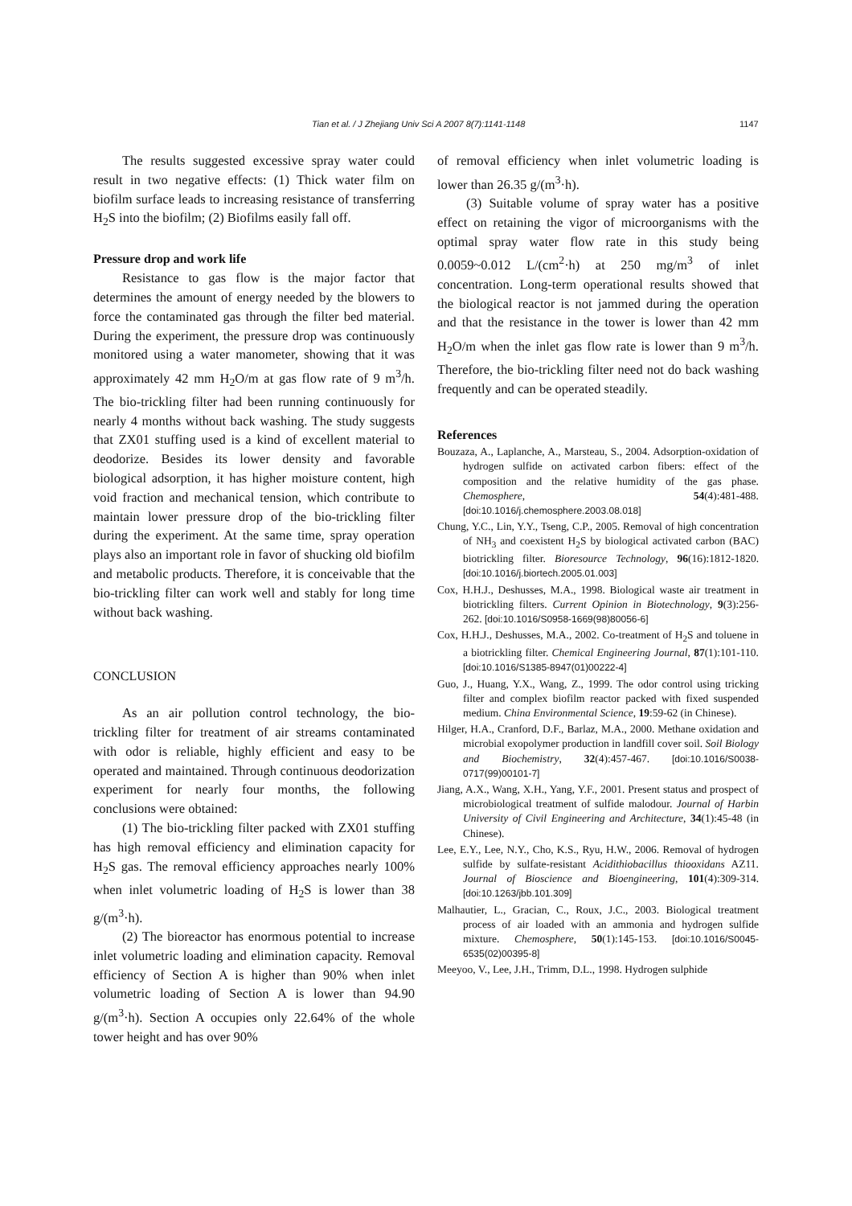Tian et al. / J Zhejiang Univ Sci A 2007 8(7):1141-1148 1147
The results suggested excessive spray water could result in two negative effects: (1) Thick water film on biofilm surface leads to increasing resistance of transferring H<sub>2</sub>S into the biofilm; (2) Biofilms easily fall off.
Pressure drop and work life
Resistance to gas flow is the major factor that determines the amount of energy needed by the blowers to force the contaminated gas through the filter bed material. During the experiment, the pressure drop was continuously monitored using a water manometer, showing that it was approximately 42 mm H<sub>2</sub>O/m at gas flow rate of 9 m<sup>3</sup>/h. The bio-trickling filter had been running continuously for nearly 4 months without back washing. The study suggests that ZX01 stuffing used is a kind of excellent material to deodorize. Besides its lower density and favorable biological adsorption, it has higher moisture content, high void fraction and mechanical tension, which contribute to maintain lower pressure drop of the bio-trickling filter during the experiment. At the same time, spray operation plays also an important role in favor of shucking old biofilm and metabolic products. Therefore, it is conceivable that the bio-trickling filter can work well and stably for long time without back washing.
CONCLUSION
As an air pollution control technology, the bio-trickling filter for treatment of air streams contaminated with odor is reliable, highly efficient and easy to be operated and maintained. Through continuous deodorization experiment for nearly four months, the following conclusions were obtained:
(1) The bio-trickling filter packed with ZX01 stuffing has high removal efficiency and elimination capacity for H<sub>2</sub>S gas. The removal efficiency approaches nearly 100% when inlet volumetric loading of H<sub>2</sub>S is lower than 38 g/(m<sup>3</sup>·h).
(2) The bioreactor has enormous potential to increase inlet volumetric loading and elimination capacity. Removal efficiency of Section A is higher than 90% when inlet volumetric loading of Section A is lower than 94.90 g/(m<sup>3</sup>·h). Section A occupies only 22.64% of the whole tower height and has over 90%
of removal efficiency when inlet volumetric loading is lower than 26.35 g/(m<sup>3</sup>·h).
(3) Suitable volume of spray water has a positive effect on retaining the vigor of microorganisms with the optimal spray water flow rate in this study being 0.0059~0.012 L/(cm<sup>2</sup>·h) at 250 mg/m<sup>3</sup> of inlet concentration. Long-term operational results showed that the biological reactor is not jammed during the operation and that the resistance in the tower is lower than 42 mm H<sub>2</sub>O/m when the inlet gas flow rate is lower than 9 m<sup>3</sup>/h. Therefore, the bio-trickling filter need not do back washing frequently and can be operated steadily.
References
Bouzaza, A., Laplanche, A., Marsteau, S., 2004. Adsorption-oxidation of hydrogen sulfide on activated carbon fibers: effect of the composition and the relative humidity of the gas phase. Chemosphere, 54(4):481-488. [doi:10.1016/j.chemosphere.2003.08.018]
Chung, Y.C., Lin, Y.Y., Tseng, C.P., 2005. Removal of high concentration of NH<sub>3</sub> and coexistent H<sub>2</sub>S by biological activated carbon (BAC) biotrickling filter. Bioresource Technology, 96(16):1812-1820. [doi:10.1016/j.biortech.2005.01.003]
Cox, H.H.J., Deshusses, M.A., 1998. Biological waste air treatment in biotrickling filters. Current Opinion in Biotechnology, 9(3):256-262. [doi:10.1016/S0958-1669(98)80056-6]
Cox, H.H.J., Deshusses, M.A., 2002. Co-treatment of H<sub>2</sub>S and toluene in a biotrickling filter. Chemical Engineering Journal, 87(1):101-110. [doi:10.1016/S1385-8947(01)00222-4]
Guo, J., Huang, Y.X., Wang, Z., 1999. The odor control using tricking filter and complex biofilm reactor packed with fixed suspended medium. China Environmental Science, 19:59-62 (in Chinese).
Hilger, H.A., Cranford, D.F., Barlaz, M.A., 2000. Methane oxidation and microbial exopolymer production in landfill cover soil. Soil Biology and Biochemistry, 32(4):457-467. [doi:10.1016/S0038-0717(99)00101-7]
Jiang, A.X., Wang, X.H., Yang, Y.F., 2001. Present status and prospect of microbiological treatment of sulfide malodour. Journal of Harbin University of Civil Engineering and Architecture, 34(1):45-48 (in Chinese).
Lee, E.Y., Lee, N.Y., Cho, K.S., Ryu, H.W., 2006. Removal of hydrogen sulfide by sulfate-resistant Acidithiobacillus thiooxidans AZ11. Journal of Bioscience and Bioengineering, 101(4):309-314. [doi:10.1263/jbb.101.309]
Malhautier, L., Gracian, C., Roux, J.C., 2003. Biological treatment process of air loaded with an ammonia and hydrogen sulfide mixture. Chemosphere, 50(1):145-153. [doi:10.1016/S0045-6535(02)00395-8]
Meeyoo, V., Lee, J.H., Trimm, D.L., 1998. Hydrogen sulphide